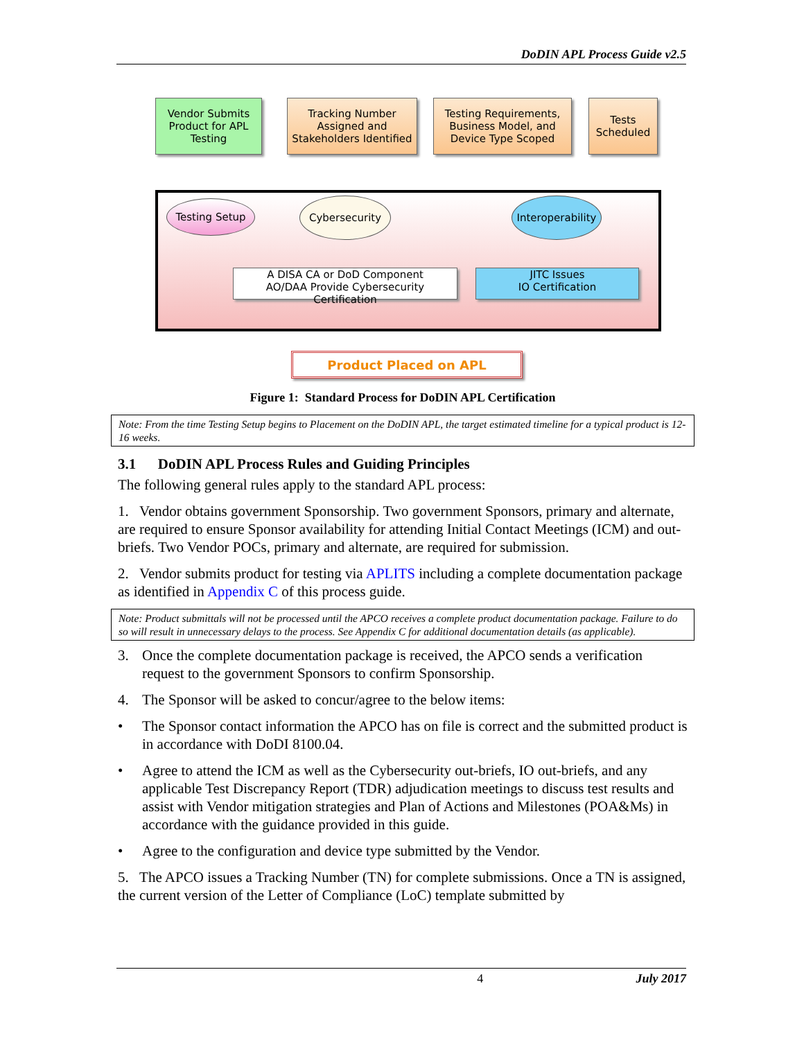DoDIN APL Process Guide v2.5
Vendor Submits Product for APL Testing
Tracking Number Assigned and Stakeholders Identified
Testing Requirements, Business Model, and Device Type Scoped
Tests Scheduled
Testing Setup Cybersecurity
Interoperability
A DISA CA or DoD Component
AO/DAA Provide Cybersecurity Certification
JITC Issues
IO Certification
Product Placed on APL
Figure 1: Standard Process for DoDIN APL Certification
Note: From the time Testing Setup begins to Placement on the DoDIN APL, the target estimated timeline for a typical product is 12-16 weeks.
3.1 DoDIN APL Process Rules and Guiding Principles
The following general rules apply to the standard APL process:
1. Vendor obtains government Sponsorship. Two government Sponsors, primary and alternate, are required to ensure Sponsor availability for attending Initial Contact Meetings (ICM) and out-briefs. Two Vendor POCs, primary and alternate, are required for submission.
2. Vendor submits product for testing via APLITS including a complete documentation package as identified in Appendix C of this process guide.
Note: Product submittals will not be processed until the APCO receives a complete product documentation package. Failure to do so will result in unnecessary delays to the process. See Appendix C for additional documentation details (as applicable).
3. Once the complete documentation package is received, the APCO sends a verification request to the government Sponsors to confirm Sponsorship.
4. The Sponsor will be asked to concur/agree to the below items:
• The Sponsor contact information the APCO has on file is correct and the submitted product is in accordance with DoDI 8100.04.
• Agree to attend the ICM as well as the Cybersecurity out-briefs, IO out-briefs, and any applicable Test Discrepancy Report (TDR) adjudication meetings to discuss test results and assist with Vendor mitigation strategies and Plan of Actions and Milestones (POA&Ms) in accordance with the guidance provided in this guide.
• Agree to the configuration and device type submitted by the Vendor.
5. The APCO issues a Tracking Number (TN) for complete submissions. Once a TN is assigned, the current version of the Letter of Compliance (LoC) template submitted by
4 July 2017